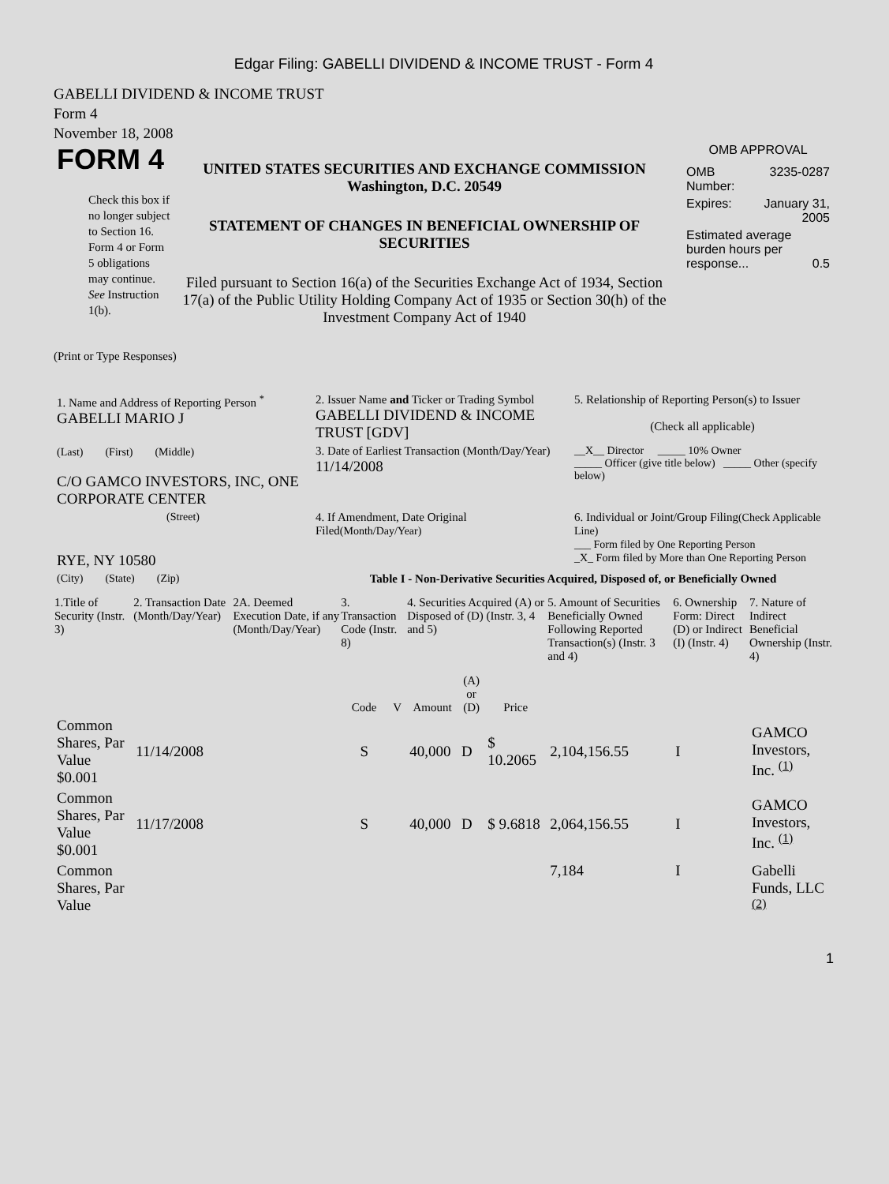Edgar Filing: GABELLI DIVIDEND & INCOME TRUST - Form 4
GABELLI DIVIDEND & INCOME TRUST
Form 4
November 18, 2008
FORM 4
Check this box if no longer subject to Section 16. Form 4 or Form 5 obligations may continue. See Instruction 1(b).
UNITED STATES SECURITIES AND EXCHANGE COMMISSION
Washington, D.C. 20549
STATEMENT OF CHANGES IN BENEFICIAL OWNERSHIP OF SECURITIES
Filed pursuant to Section 16(a) of the Securities Exchange Act of 1934, Section 17(a) of the Public Utility Holding Company Act of 1935 or Section 30(h) of the Investment Company Act of 1940
OMB APPROVAL
| OMB Number: | 3235-0287 |
| Expires: | January 31, 2005 |
| Estimated average burden hours per response... 0.5 | |
(Print or Type Responses)
| 1. Name and Address of Reporting Person <sup>*</sup> GABELLI MARIO J | 2. Issuer Name and Ticker or Trading Symbol GABELLI DIVIDEND & INCOME TRUST [GDV] | 5. Relationship of Reporting Person(s) to Issuer (Check all applicable) |
| (Last) (First) (Middle) C/O GAMCO INVESTORS, INC, ONE CORPORATE CENTER | 3. Date of Earliest Transaction (Month/Day/Year) 11/14/2008 | __X__ Director _____ 10% Owner _____ Officer (give title below) _____ Other (specify below) |
| (Street) RYE, NY 10580 | 4. If Amendment, Date Original Filed (Month/Day/Year) | 6. Individual or Joint/Group Filing (Check Applicable Line) ___ Form filed by One Reporting Person _X_ Form filed by More than One Reporting Person |
| (City) (State) (Zip) | Table I - Non-Derivative Securities Acquired, Disposed of, or Beneficially Owned | |
| 1.Title of Security (Instr. 3) | 2. Transaction Date (Month/Day/Year) | 2A. Deemed Execution Date, if any (Month/Day/Year) | 3. Transaction Code (Instr. 8) | | 4. Securities Acquired (A) or Disposed of (D) (Instr. 3, 4 and 5) | | | 5. Amount of Securities Beneficially Owned Following Reported Transaction(s) (Instr. 3 and 4) | 6. Ownership Form: Direct (D) or Indirect (I) (Instr. 4) | 7. Nature of Indirect Beneficial Ownership (Instr. 4) |
| --- | --- | --- | --- | --- | --- | --- | --- | --- | --- | --- |
| | | | Code | V | Amount | (A) or (D) | Price | | | |
| Common Shares, Par Value $0.001 | 11/14/2008 | | S | | 40,000 | D | $ 10.2065 | 2,104,156.55 | I | GAMCO Investors, Inc. <sup>(1)</sup> |
| Common Shares, Par Value $0.001 | 11/17/2008 | | S | | 40,000 | D | $ 9.6818 | 2,064,156.55 | I | GAMCO Investors, Inc. <sup>(1)</sup> |
| Common Shares, Par Value | | | | | | | | 7,184 | I | Gabelli Funds, LLC <sup>(2)</sup> |
1